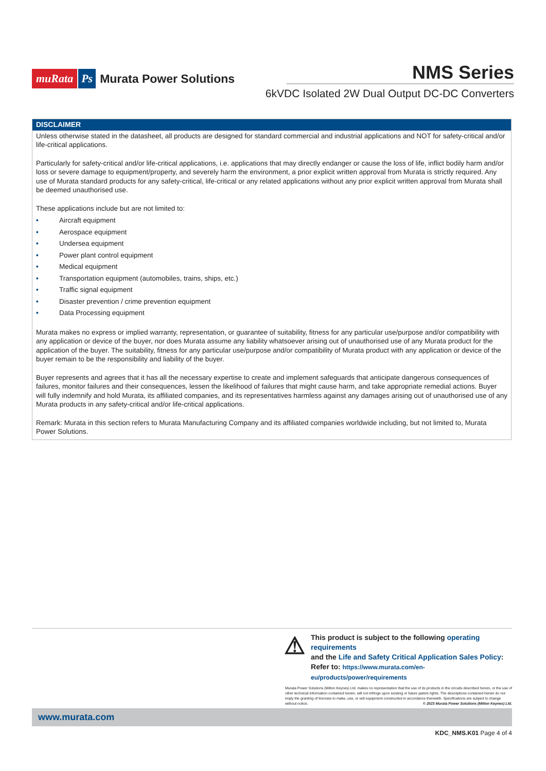muRata Ps Murata Power Solutions
NMS Series
6kVDC Isolated 2W Dual Output DC-DC Converters
DISCLAIMER
Unless otherwise stated in the datasheet, all products are designed for standard commercial and industrial applications and NOT for safety-critical and/or life-critical applications.
Particularly for safety-critical and/or life-critical applications, i.e. applications that may directly endanger or cause the loss of life, inflict bodily harm and/or loss or severe damage to equipment/property, and severely harm the environment, a prior explicit written approval from Murata is strictly required. Any use of Murata standard prod­ucts for any safety-critical, life-critical or any related applications without any prior explicit written approval from Murata shall be deemed unauthorised use.
These applications include but are not limited to:
• Aircraft equipment
• Aerospace equipment
• Undersea equipment
• Power plant control equipment
• Medical equipment
• Transportation equipment (automobiles, trains, ships, etc.)
• Traffic signal equipment
• Disaster prevention / crime prevention equipment
• Data Processing equipment
Murata makes no express or implied warranty, representation, or guarantee of suitability, fitness for any particular use/purpose and/or compatibility with any applica­tion or device of the buyer, nor does Murata assume any liability whatsoever arising out of unauthorised use of any Murata product for the application of the buyer. The suitability, fitness for any particular use/purpose and/or compatibility of Murata product with any application or device of the buyer remain to be the responsibility and liability of the buyer.
Buyer represents and agrees that it has all the necessary expertise to create and implement safeguards that anticipate dangerous consequences of failures, moni­tor failures and their consequences, lessen the likelihood of failures that might cause harm, and take appropriate remedial actions. Buyer will fully indemnify and hold Murata, its affiliated companies, and its representatives harmless against any damages arising out of unauthorised use of any Murata products in any safety-critical and/or life-critical applications.
Remark: Murata in this section refers to Murata Manufacturing Company and its affiliated companies worldwide including, but not limited to, Murata Power Solutions.
⚠
This product is subject to the following operating requirements
and the Life and Safety Critical Application Sales Policy:
Refer to: https://www.murata.com/en-eu/products/power/requirements
Murata Power Solutions (Milton Keynes) Ltd. makes no representation that the use of its products in the circuits described herein, or the use of other technical information contained herein, will not infringe upon existing or future patent rights. The descriptions contained herein do not imply the granting of licenses to make, use, or sell equipment constructed in accordance therewith. Specifications are subject to change without notice. © 2023 Murata Power Solutions (Milton Keynes) Ltd.
www.murata.com
KDC_NMS.K01 Page 4 of 4